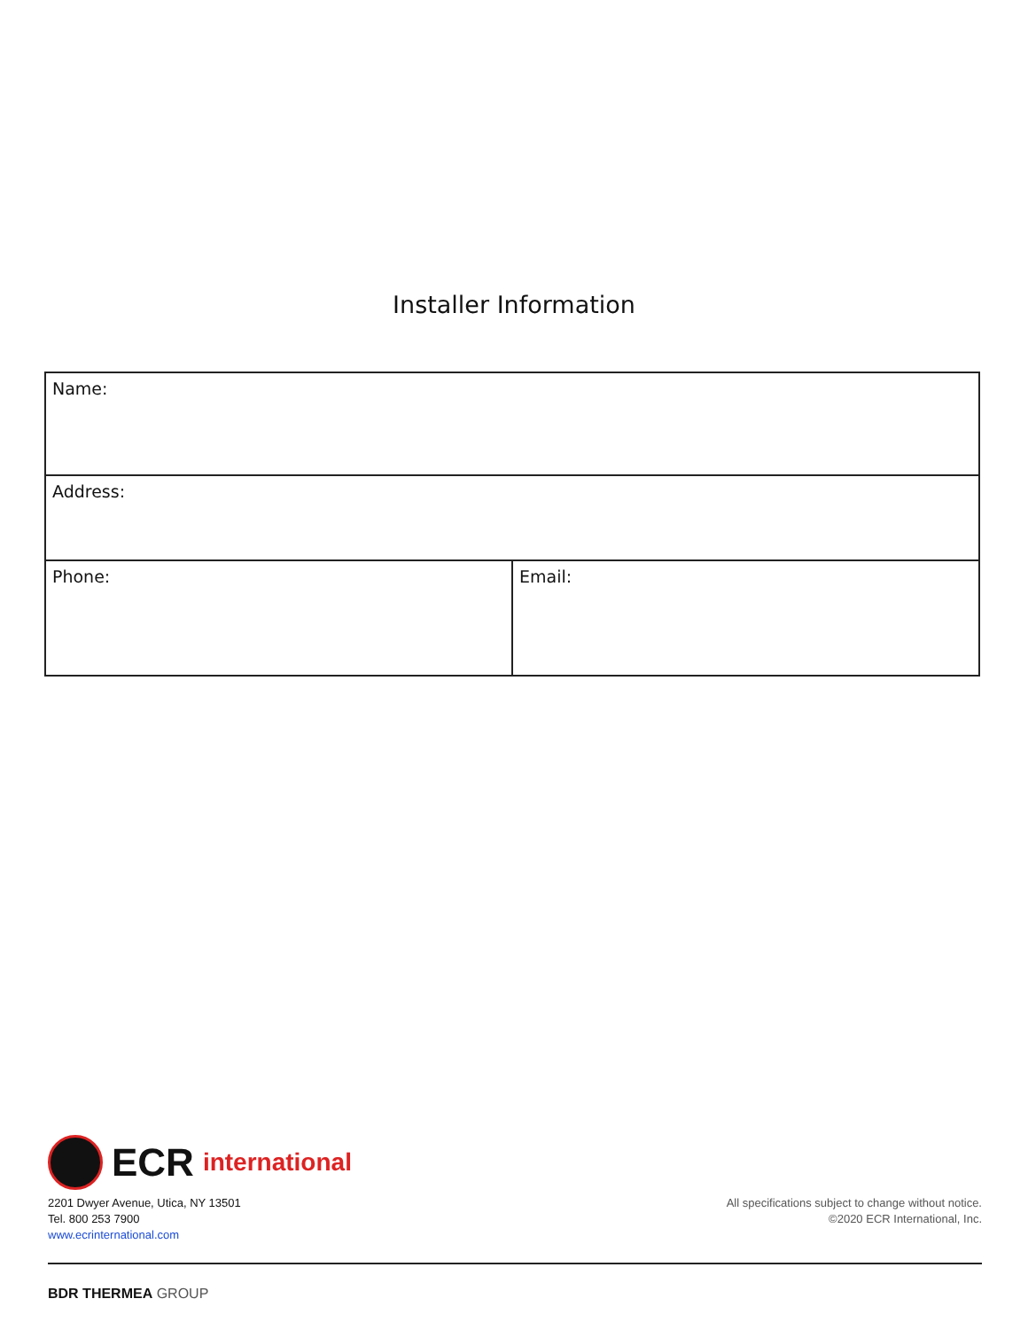Installer Information
| Name: | |
| Address: | |
| Phone: | Email: |
ECR international
2201 Dwyer Avenue, Utica, NY 13501
Tel. 800 253 7900
www.ecrinternational.com
All specifications subject to change without notice.
©2020 ECR International, Inc.
BDR THERMEA GROUP